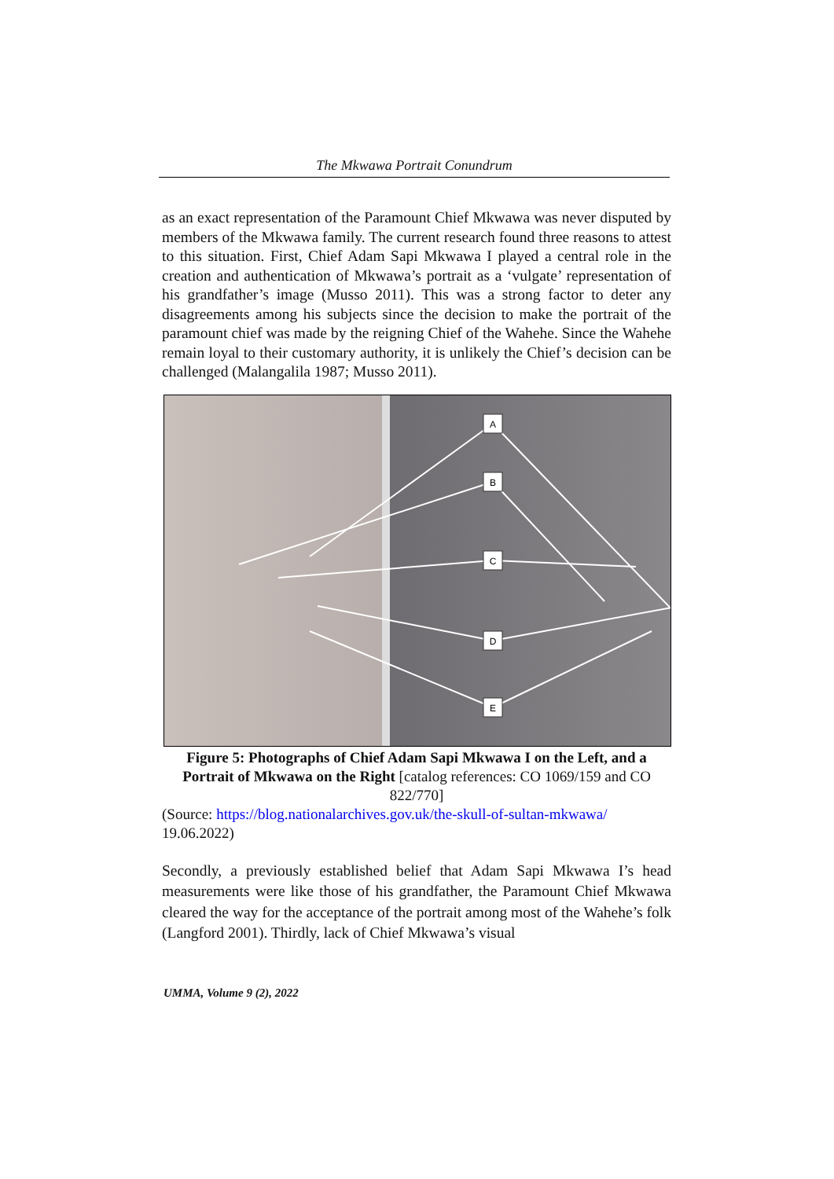The Mkwawa Portrait Conundrum
as an exact representation of the Paramount Chief Mkwawa was never disputed by members of the Mkwawa family. The current research found three reasons to attest to this situation. First, Chief Adam Sapi Mkwawa I played a central role in the creation and authentication of Mkwawa’s portrait as a ‘vulgate’ representation of his grandfather’s image (Musso 2011). This was a strong factor to deter any disagreements among his subjects since the decision to make the portrait of the paramount chief was made by the reigning Chief of the Wahehe. Since the Wahehe remain loyal to their customary authority, it is unlikely the Chief’s decision can be challenged (Malangalila 1987; Musso 2011).
A
B
C
D
E
Figure 5: Photographs of Chief Adam Sapi Mkwawa I on the Left, and a Portrait of Mkwawa on the Right [catalog references: CO 1069/159 and CO 822/770]
(Source: https://blog.nationalarchives.gov.uk/the-skull-of-sultan-mkwawa/ 19.06.2022)
Secondly, a previously established belief that Adam Sapi Mkwawa I’s head measurements were like those of his grandfather, the Paramount Chief Mkwawa cleared the way for the acceptance of the portrait among most of the Wahehe’s folk (Langford 2001). Thirdly, lack of Chief Mkwawa’s visual
UMMA, Volume 9 (2), 2022